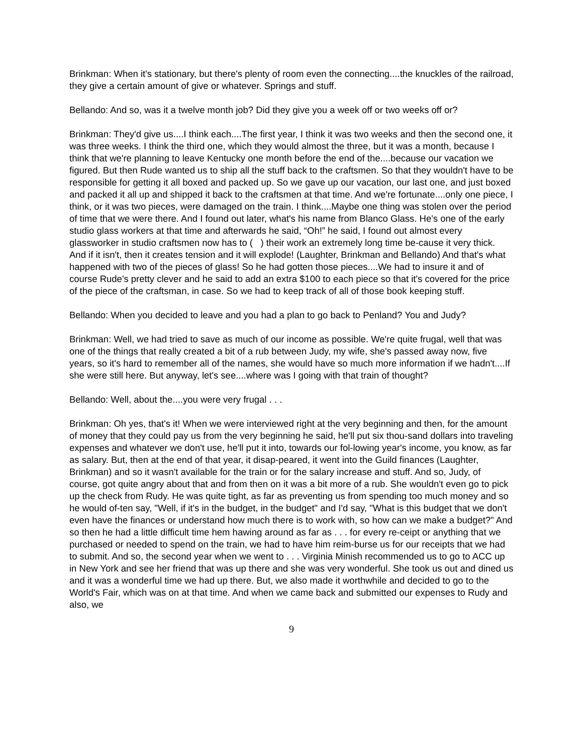Brinkman: When it's stationary, but there's plenty of room even the connecting....the knuckles of the railroad, they give a certain amount of give or whatever. Springs and stuff.
Bellando: And so, was it a twelve month job? Did they give you a week off or two weeks off or?
Brinkman: They'd give us....I think each....The first year, I think it was two weeks and then the second one, it was three weeks. I think the third one, which they would almost the three, but it was a month, because I think that we're planning to leave Kentucky one month before the end of the....because our vacation we figured. But then Rude wanted us to ship all the stuff back to the craftsmen. So that they wouldn't have to be responsible for getting it all boxed and packed up. So we gave up our vacation, our last one, and just boxed and packed it all up and shipped it back to the craftsmen at that time. And we're fortunate....only one piece, I think, or it was two pieces, were damaged on the train. I think....Maybe one thing was stolen over the period of time that we were there. And I found out later, what's his name from Blanco Glass. He's one of the early studio glass workers at that time and afterwards he said, “Oh!” he said, I found out almost every glassworker in studio craftsmen now has to ( ) their work an extremely long time be-cause it very thick. And if it isn't, then it creates tension and it will explode! (Laughter, Brinkman and Bellando) And that's what happened with two of the pieces of glass! So he had gotten those pieces....We had to insure it and of course Rude's pretty clever and he said to add an extra $100 to each piece so that it's covered for the price of the piece of the craftsman, in case. So we had to keep track of all of those book keeping stuff.
Bellando: When you decided to leave and you had a plan to go back to Penland? You and Judy?
Brinkman: Well, we had tried to save as much of our income as possible. We're quite frugal, well that was one of the things that really created a bit of a rub between Judy, my wife, she's passed away now, five years, so it's hard to remember all of the names, she would have so much more information if we hadn't....If she were still here. But anyway, let's see....where was I going with that train of thought?
Bellando: Well, about the....you were very frugal . . .
Brinkman: Oh yes, that's it! When we were interviewed right at the very beginning and then, for the amount of money that they could pay us from the very beginning he said, he'll put six thou-sand dollars into traveling expenses and whatever we don't use, he'll put it into, towards our fol-lowing year's income, you know, as far as salary. But, then at the end of that year, it disap-peared, it went into the Guild finances (Laughter, Brinkman) and so it wasn't available for the train or for the salary increase and stuff. And so, Judy, of course, got quite angry about that and from then on it was a bit more of a rub. She wouldn't even go to pick up the check from Rudy. He was quite tight, as far as preventing us from spending too much money and so he would of-ten say, "Well, if it's in the budget, in the budget" and I'd say, "What is this budget that we don't even have the finances or understand how much there is to work with, so how can we make a budget?" And so then he had a little difficult time hem hawing around as far as . . . for every re-ceipt or anything that we purchased or needed to spend on the train, we had to have him reim-burse us for our receipts that we had to submit. And so, the second year when we went to . . . Virginia Minish recommended us to go to ACC up in New York and see her friend that was up there and she was very wonderful. She took us out and dined us and it was a wonderful time we had up there. But, we also made it worthwhile and decided to go to the World's Fair, which was on at that time. And when we came back and submitted our expenses to Rudy and also, we
9